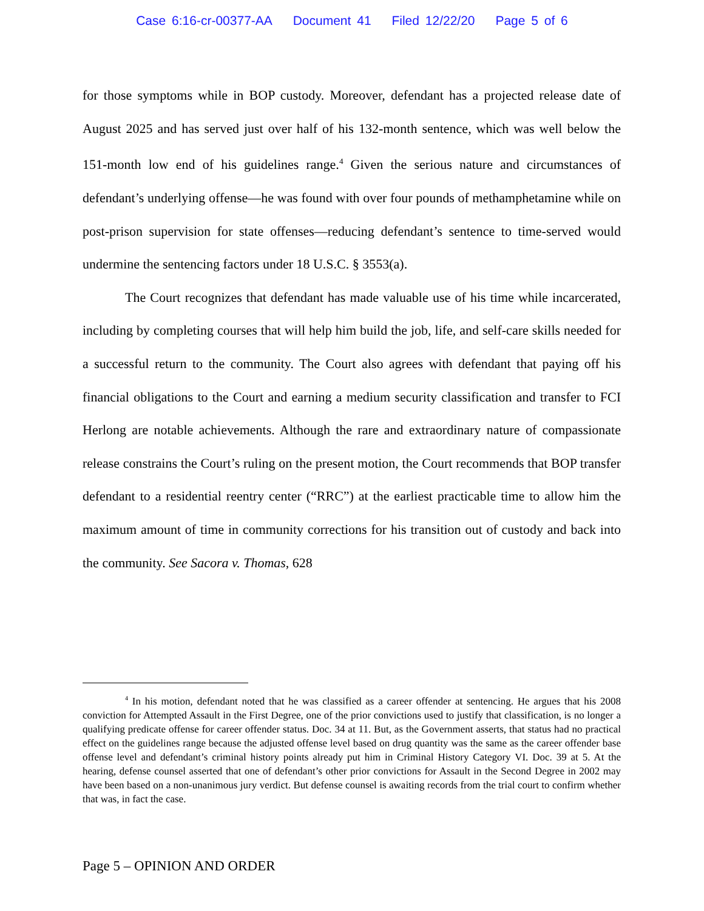Case 6:16-cr-00377-AA Document 41 Filed 12/22/20 Page 5 of 6
for those symptoms while in BOP custody. Moreover, defendant has a projected release date of August 2025 and has served just over half of his 132-month sentence, which was well below the 151-month low end of his guidelines range.<sup>4</sup> Given the serious nature and circumstances of defendant’s underlying offense—he was found with over four pounds of methamphetamine while on post-prison supervision for state offenses—reducing defendant’s sentence to time-served would undermine the sentencing factors under 18 U.S.C. § 3553(a).
The Court recognizes that defendant has made valuable use of his time while incarcerated, including by completing courses that will help him build the job, life, and self-care skills needed for a successful return to the community. The Court also agrees with defendant that paying off his financial obligations to the Court and earning a medium security classification and transfer to FCI Herlong are notable achievements. Although the rare and extraordinary nature of compassionate release constrains the Court’s ruling on the present motion, the Court recommends that BOP transfer defendant to a residential reentry center (“RRC”) at the earliest practicable time to allow him the maximum amount of time in community corrections for his transition out of custody and back into the community. See Sacora v. Thomas, 628
<sup>4</sup> In his motion, defendant noted that he was classified as a career offender at sentencing. He argues that his 2008 conviction for Attempted Assault in the First Degree, one of the prior convictions used to justify that classification, is no longer a qualifying predicate offense for career offender status. Doc. 34 at 11. But, as the Government asserts, that status had no practical effect on the guidelines range because the adjusted offense level based on drug quantity was the same as the career offender base offense level and defendant’s criminal history points already put him in Criminal History Category VI. Doc. 39 at 5. At the hearing, defense counsel asserted that one of defendant’s other prior convictions for Assault in the Second Degree in 2002 may have been based on a non-unanimous jury verdict. But defense counsel is awaiting records from the trial court to confirm whether that was, in fact the case.
Page 5 – OPINION AND ORDER